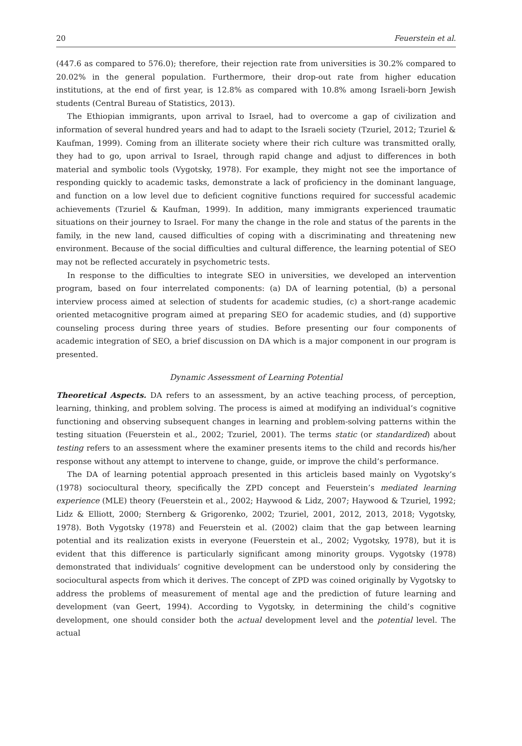20 Feuerstein et al.
(447.6 as compared to 576.0); therefore, their rejection rate from universities is 30.2% compared to 20.02% in the general population. Furthermore, their drop-out rate from higher education institutions, at the end of first year, is 12.8% as compared with 10.8% among Israeli-born Jewish students (Central Bureau of Statistics, 2013).
The Ethiopian immigrants, upon arrival to Israel, had to overcome a gap of civilization and information of several hundred years and had to adapt to the Israeli society (Tzuriel, 2012; Tzuriel & Kaufman, 1999). Coming from an illiterate society where their rich culture was transmitted orally, they had to go, upon arrival to Israel, through rapid change and adjust to differences in both material and symbolic tools (Vygotsky, 1978). For example, they might not see the importance of responding quickly to academic tasks, demonstrate a lack of proficiency in the dominant language, and function on a low level due to deficient cognitive functions required for successful academic achievements (Tzuriel & Kaufman, 1999). In addition, many immigrants experienced traumatic situations on their journey to Israel. For many the change in the role and status of the parents in the family, in the new land, caused difficulties of coping with a discriminating and threatening new environment. Because of the social difficulties and cultural difference, the learning potential of SEO may not be reflected accurately in psychometric tests.
In response to the difficulties to integrate SEO in universities, we developed an intervention program, based on four interrelated components: (a) DA of learning potential, (b) a personal interview process aimed at selection of students for academic studies, (c) a short-range academic oriented metacognitive program aimed at preparing SEO for academic studies, and (d) supportive counseling process during three years of studies. Before presenting our four components of academic integration of SEO, a brief discussion on DA which is a major component in our program is presented.
Dynamic Assessment of Learning Potential
Theoretical Aspects. DA refers to an assessment, by an active teaching process, of perception, learning, thinking, and problem solving. The process is aimed at modifying an individual’s cognitive functioning and observing subsequent changes in learning and problem-solving patterns within the testing situation (Feuerstein et al., 2002; Tzuriel, 2001). The terms static (or standardized) about testing refers to an assessment where the examiner presents items to the child and records his/her response without any attempt to intervene to change, guide, or improve the child’s performance.
The DA of learning potential approach presented in this articleis based mainly on Vygotsky’s (1978) sociocultural theory, specifically the ZPD concept and Feuerstein’s mediated learning experience (MLE) theory (Feuerstein et al., 2002; Haywood & Lidz, 2007; Haywood & Tzuriel, 1992; Lidz & Elliott, 2000; Sternberg & Grigorenko, 2002; Tzuriel, 2001, 2012, 2013, 2018; Vygotsky, 1978). Both Vygotsky (1978) and Feuerstein et al. (2002) claim that the gap between learning potential and its realization exists in everyone (Feuerstein et al., 2002; Vygotsky, 1978), but it is evident that this difference is particularly significant among minority groups. Vygotsky (1978) demonstrated that individuals’ cognitive development can be understood only by considering the sociocultural aspects from which it derives. The concept of ZPD was coined originally by Vygotsky to address the problems of measurement of mental age and the prediction of future learning and development (van Geert, 1994). According to Vygotsky, in determining the child’s cognitive development, one should consider both the actual development level and the potential level. The actual